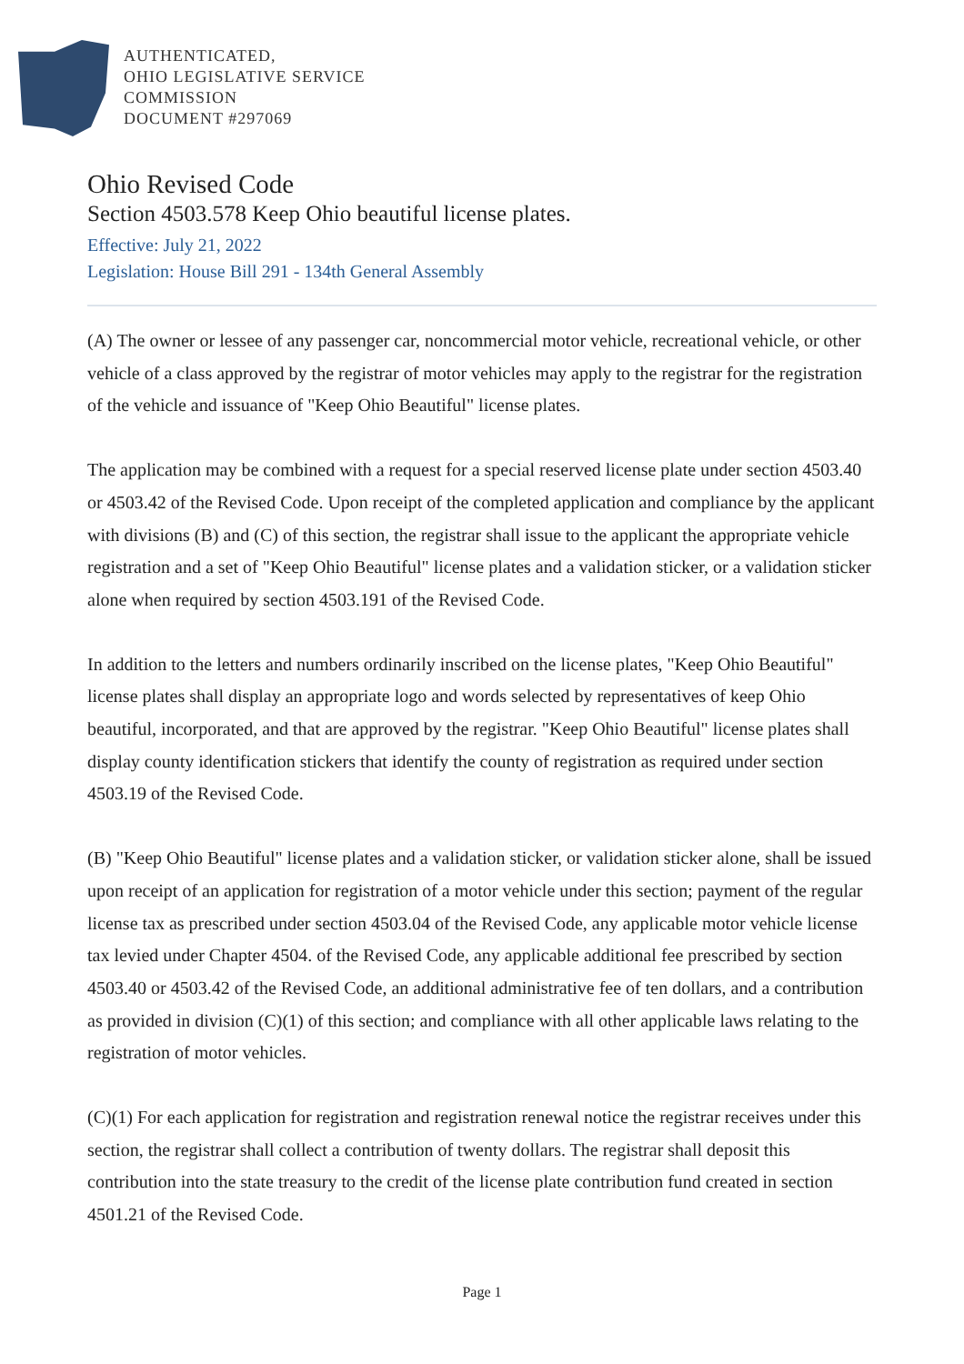AUTHENTICATED,
OHIO LEGISLATIVE SERVICE
COMMISSION
DOCUMENT #297069
Ohio Revised Code
Section 4503.578 Keep Ohio beautiful license plates.
Effective: July 21, 2022
Legislation: House Bill 291 - 134th General Assembly
(A) The owner or lessee of any passenger car, noncommercial motor vehicle, recreational vehicle, or other vehicle of a class approved by the registrar of motor vehicles may apply to the registrar for the registration of the vehicle and issuance of "Keep Ohio Beautiful" license plates.
The application may be combined with a request for a special reserved license plate under section 4503.40 or 4503.42 of the Revised Code. Upon receipt of the completed application and compliance by the applicant with divisions (B) and (C) of this section, the registrar shall issue to the applicant the appropriate vehicle registration and a set of "Keep Ohio Beautiful" license plates and a validation sticker, or a validation sticker alone when required by section 4503.191 of the Revised Code.
In addition to the letters and numbers ordinarily inscribed on the license plates, "Keep Ohio Beautiful" license plates shall display an appropriate logo and words selected by representatives of keep Ohio beautiful, incorporated, and that are approved by the registrar. "Keep Ohio Beautiful" license plates shall display county identification stickers that identify the county of registration as required under section 4503.19 of the Revised Code.
(B) "Keep Ohio Beautiful" license plates and a validation sticker, or validation sticker alone, shall be issued upon receipt of an application for registration of a motor vehicle under this section; payment of the regular license tax as prescribed under section 4503.04 of the Revised Code, any applicable motor vehicle license tax levied under Chapter 4504. of the Revised Code, any applicable additional fee prescribed by section 4503.40 or 4503.42 of the Revised Code, an additional administrative fee of ten dollars, and a contribution as provided in division (C)(1) of this section; and compliance with all other applicable laws relating to the registration of motor vehicles.
(C)(1) For each application for registration and registration renewal notice the registrar receives under this section, the registrar shall collect a contribution of twenty dollars. The registrar shall deposit this contribution into the state treasury to the credit of the license plate contribution fund created in section 4501.21 of the Revised Code.
Page 1